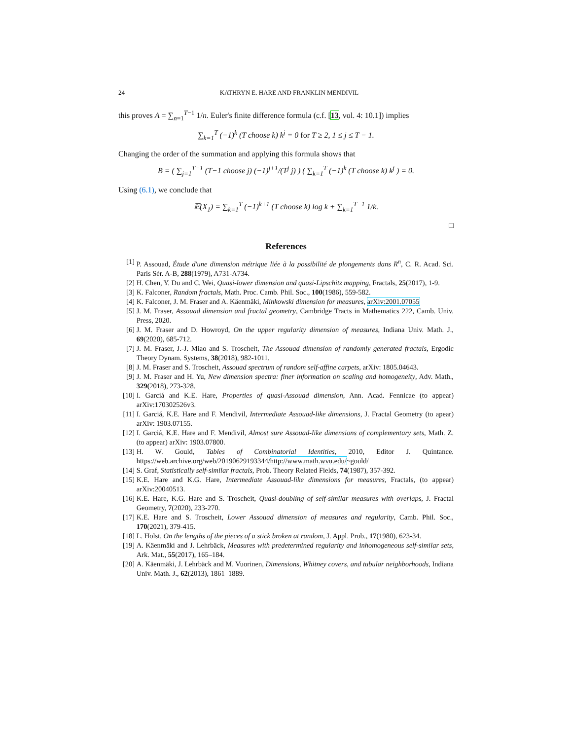24 KATHRYN E. HARE AND FRANKLIN MENDIVIL
this proves A = ∑<sub>n=1</sub><sup>T−1</sup> 1/n. Euler's finite difference formula (c.f. [13, vol. 4: 10.1]) implies
∑<sub>k=1</sub><sup>T</sup> (−1)<sup>k</sup> (T choose k) k<sup>j</sup> = 0 for T ≥ 2, 1 ≤ j ≤ T − 1.
Changing the order of the summation and applying this formula shows that
B = ( ∑<sub>j=1</sub><sup>T−1</sup> (T−1 choose j) (−1)<sup>j+1</sup>/(T<sup>j</sup> j) ) ( ∑<sub>k=1</sub><sup>T</sup> (−1)<sup>k</sup> (T choose k) k<sup>j</sup> ) = 0.
Using (6.1), we conclude that
𝔼(X<sub>1</sub>) = ∑<sub>k=1</sub><sup>T</sup> (−1)<sup>k+1</sup> (T choose k) log k + ∑<sub>k=1</sub><sup>T−1</sup> 1/k.
□
References
[1] P. Assouad, Étude d'une dimension métrique liée à la possibilité de plongements dans R<sup>n</sup>, C. R. Acad. Sci. Paris Sér. A-B, 288(1979), A731-A734.
[2] H. Chen, Y. Du and C. Wei, Quasi-lower dimension and quasi-Lipschitz mapping, Fractals, 25(2017), 1-9.
[3] K. Falconer, Random fractals, Math. Proc. Camb. Phil. Soc., 100(1986), 559-582.
[4] K. Falconer, J. M. Fraser and A. Käenmäki, Minkowski dimension for measures, arXiv:2001.07055
[5] J. M. Fraser, Assouad dimension and fractal geometry, Cambridge Tracts in Mathematics 222, Camb. Univ. Press, 2020.
[6] J. M. Fraser and D. Howroyd, On the upper regularity dimension of measures, Indiana Univ. Math. J., 69(2020), 685-712.
[7] J. M. Fraser, J.-J. Miao and S. Troscheit, The Assouad dimension of randomly generated fractals, Ergodic Theory Dynam. Systems, 38(2018), 982-1011.
[8] J. M. Fraser and S. Troscheit, Assouad spectrum of random self-affine carpets, arXiv: 1805.04643.
[9] J. M. Fraser and H. Yu, New dimension spectra: finer information on scaling and homogeneity, Adv. Math., 329(2018), 273-328.
[10] I. Garciá and K.E. Hare, Properties of quasi-Assouad dimension, Ann. Acad. Fennicae (to appear) arXiv:170302526v3.
[11] I. Garciá, K.E. Hare and F. Mendivil, Intermediate Assouad-like dimensions, J. Fractal Geometry (to apear) arXiv: 1903.07155.
[12] I. Garciá, K.E. Hare and F. Mendivil, Almost sure Assouad-like dimensions of complementary sets, Math. Z. (to appear) arXiv: 1903.07800.
[13] H. W. Gould, Tables of Combinatorial Identities, 2010, Editor J. Quintance. https://web.archive.org/web/20190629193344/http://www.math.wvu.edu/~gould/
[14] S. Graf, Statistically self-similar fractals, Prob. Theory Related Fields, 74(1987), 357-392.
[15] K.E. Hare and K.G. Hare, Intermediate Assouad-like dimensions for measures, Fractals, (to appear) arXiv:20040513.
[16] K.E. Hare, K.G. Hare and S. Troscheit, Quasi-doubling of self-similar measures with overlaps, J. Fractal Geometry, 7(2020), 233-270.
[17] K.E. Hare and S. Troscheit, Lower Assouad dimension of measures and regularity, Camb. Phil. Soc., 170(2021), 379-415.
[18] L. Holst, On the lengths of the pieces of a stick broken at random, J. Appl. Prob., 17(1980), 623-34.
[19] A. Käenmäki and J. Lehrbäck, Measures with predetermined regularity and inhomogeneous self-similar sets, Ark. Mat., 55(2017), 165–184.
[20] A. Käenmäki, J. Lehrbäck and M. Vuorinen, Dimensions, Whitney covers, and tubular neighborhoods, Indiana Univ. Math. J., 62(2013), 1861–1889.